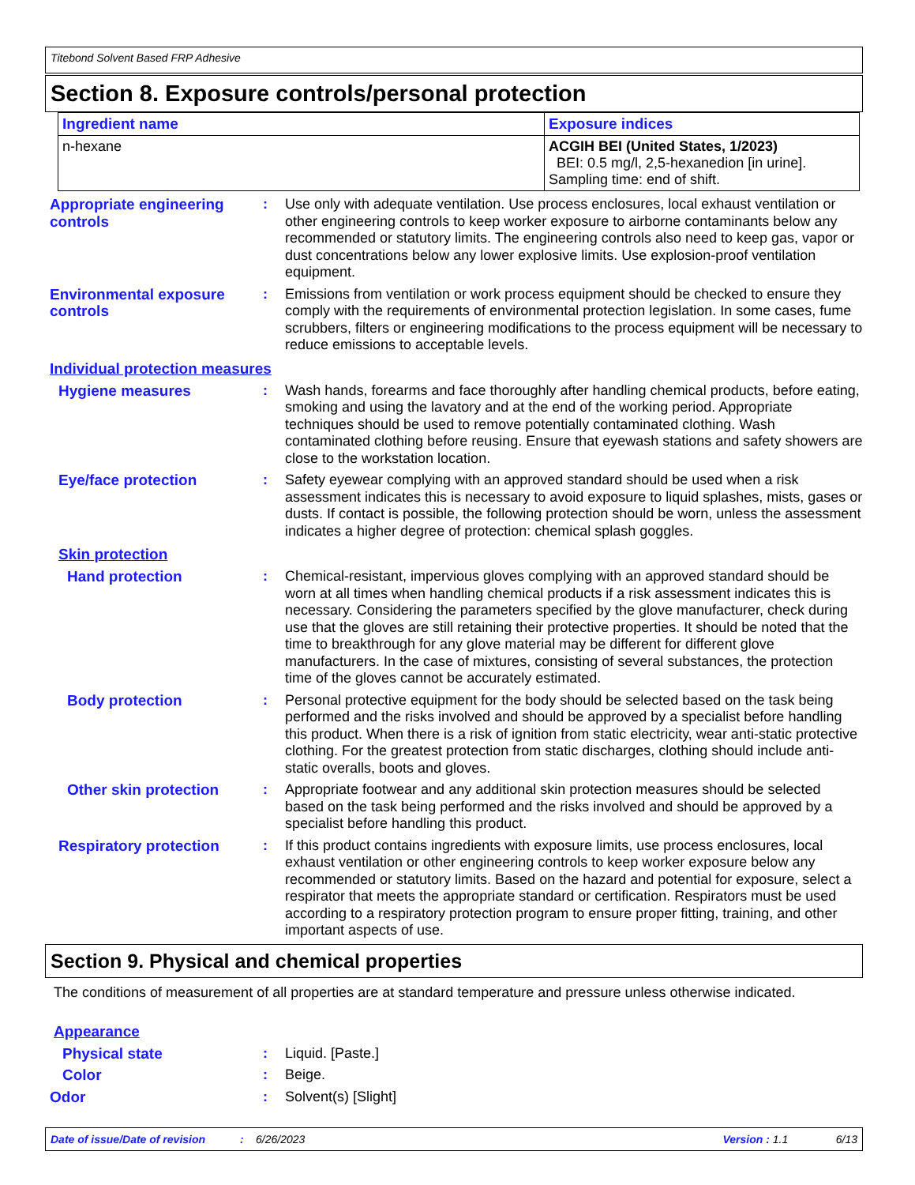Titebond Solvent Based FRP Adhesive
Section 8. Exposure controls/personal protection
| Ingredient name | Exposure indices |
| --- | --- |
| n-hexane | ACGIH BEI (United States, 1/2023) BEI: 0.5 mg/l, 2,5-hexanedion [in urine]. Sampling time: end of shift. |
Appropriate engineering controls
: Use only with adequate ventilation. Use process enclosures, local exhaust ventilation or other engineering controls to keep worker exposure to airborne contaminants below any recommended or statutory limits. The engineering controls also need to keep gas, vapor or dust concentrations below any lower explosive limits. Use explosion-proof ventilation equipment.
Environmental exposure controls
: Emissions from ventilation or work process equipment should be checked to ensure they comply with the requirements of environmental protection legislation. In some cases, fume scrubbers, filters or engineering modifications to the process equipment will be necessary to reduce emissions to acceptable levels.
Individual protection measures
Hygiene measures : Wash hands, forearms and face thoroughly after handling chemical products, before eating, smoking and using the lavatory and at the end of the working period. Appropriate techniques should be used to remove potentially contaminated clothing. Wash contaminated clothing before reusing. Ensure that eyewash stations and safety showers are close to the workstation location.
Eye/face protection : Safety eyewear complying with an approved standard should be used when a risk assessment indicates this is necessary to avoid exposure to liquid splashes, mists, gases or dusts. If contact is possible, the following protection should be worn, unless the assessment indicates a higher degree of protection: chemical splash goggles.
Skin protection
Hand protection : Chemical-resistant, impervious gloves complying with an approved standard should be worn at all times when handling chemical products if a risk assessment indicates this is necessary. Considering the parameters specified by the glove manufacturer, check during use that the gloves are still retaining their protective properties. It should be noted that the time to breakthrough for any glove material may be different for different glove manufacturers. In the case of mixtures, consisting of several substances, the protection time of the gloves cannot be accurately estimated.
Body protection : Personal protective equipment for the body should be selected based on the task being performed and the risks involved and should be approved by a specialist before handling this product. When there is a risk of ignition from static electricity, wear anti-static protective clothing. For the greatest protection from static discharges, clothing should include anti-static overalls, boots and gloves.
Other skin protection : Appropriate footwear and any additional skin protection measures should be selected based on the task being performed and the risks involved and should be approved by a specialist before handling this product.
Respiratory protection : If this product contains ingredients with exposure limits, use process enclosures, local exhaust ventilation or other engineering controls to keep worker exposure below any recommended or statutory limits. Based on the hazard and potential for exposure, select a respirator that meets the appropriate standard or certification. Respirators must be used according to a respiratory protection program to ensure proper fitting, training, and other important aspects of use.
Section 9. Physical and chemical properties
The conditions of measurement of all properties are at standard temperature and pressure unless otherwise indicated.
Appearance
Physical state : Liquid. [Paste.]
Color : Beige.
Odor : Solvent(s) [Slight]
Date of issue/Date of revision: 6/26/2023 Version : 1.1 6/13